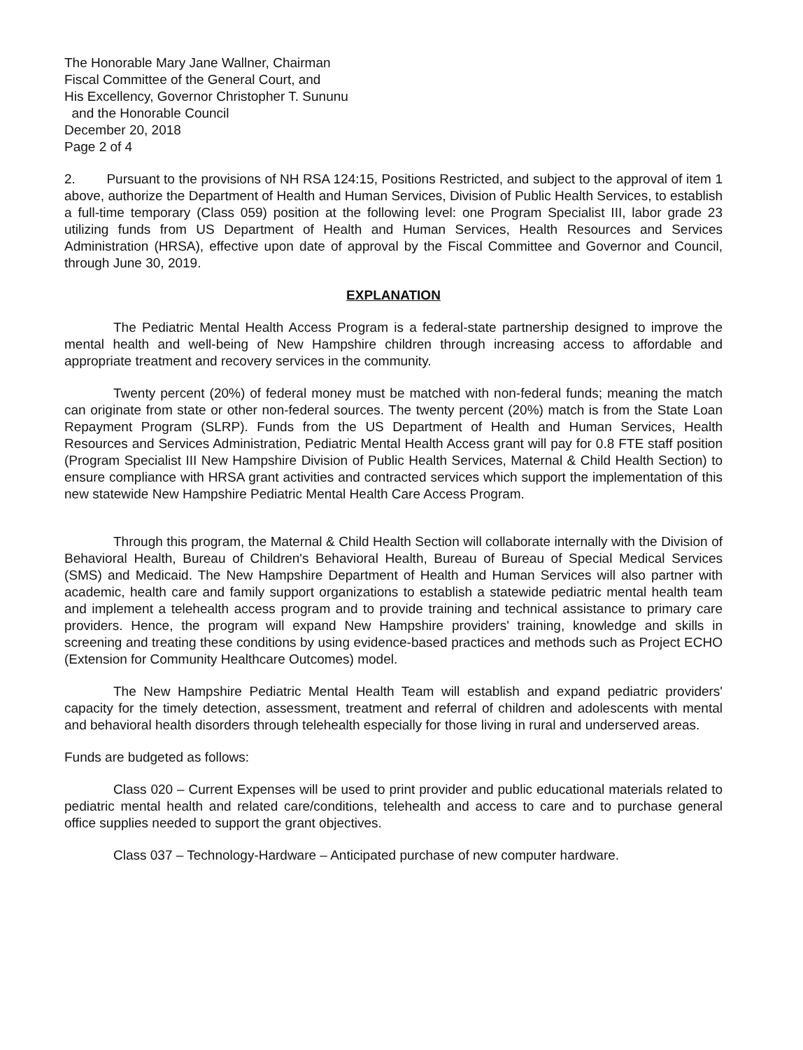The Honorable Mary Jane Wallner, Chairman
Fiscal Committee of the General Court, and
His Excellency, Governor Christopher T. Sununu
and the Honorable Council
December 20, 2018
Page 2 of 4
2. Pursuant to the provisions of NH RSA 124:15, Positions Restricted, and subject to the approval of item 1 above, authorize the Department of Health and Human Services, Division of Public Health Services, to establish a full-time temporary (Class 059) position at the following level: one Program Specialist III, labor grade 23 utilizing funds from US Department of Health and Human Services, Health Resources and Services Administration (HRSA), effective upon date of approval by the Fiscal Committee and Governor and Council, through June 30, 2019.
EXPLANATION
The Pediatric Mental Health Access Program is a federal-state partnership designed to improve the mental health and well-being of New Hampshire children through increasing access to affordable and appropriate treatment and recovery services in the community.
Twenty percent (20%) of federal money must be matched with non-federal funds; meaning the match can originate from state or other non-federal sources. The twenty percent (20%) match is from the State Loan Repayment Program (SLRP). Funds from the US Department of Health and Human Services, Health Resources and Services Administration, Pediatric Mental Health Access grant will pay for 0.8 FTE staff position (Program Specialist III New Hampshire Division of Public Health Services, Maternal & Child Health Section) to ensure compliance with HRSA grant activities and contracted services which support the implementation of this new statewide New Hampshire Pediatric Mental Health Care Access Program.
Through this program, the Maternal & Child Health Section will collaborate internally with the Division of Behavioral Health, Bureau of Children's Behavioral Health, Bureau of Bureau of Special Medical Services (SMS) and Medicaid. The New Hampshire Department of Health and Human Services will also partner with academic, health care and family support organizations to establish a statewide pediatric mental health team and implement a telehealth access program and to provide training and technical assistance to primary care providers. Hence, the program will expand New Hampshire providers' training, knowledge and skills in screening and treating these conditions by using evidence-based practices and methods such as Project ECHO (Extension for Community Healthcare Outcomes) model.
The New Hampshire Pediatric Mental Health Team will establish and expand pediatric providers' capacity for the timely detection, assessment, treatment and referral of children and adolescents with mental and behavioral health disorders through telehealth especially for those living in rural and underserved areas.
Funds are budgeted as follows:
Class 020 – Current Expenses will be used to print provider and public educational materials related to pediatric mental health and related care/conditions, telehealth and access to care and to purchase general office supplies needed to support the grant objectives.
Class 037 – Technology-Hardware – Anticipated purchase of new computer hardware.